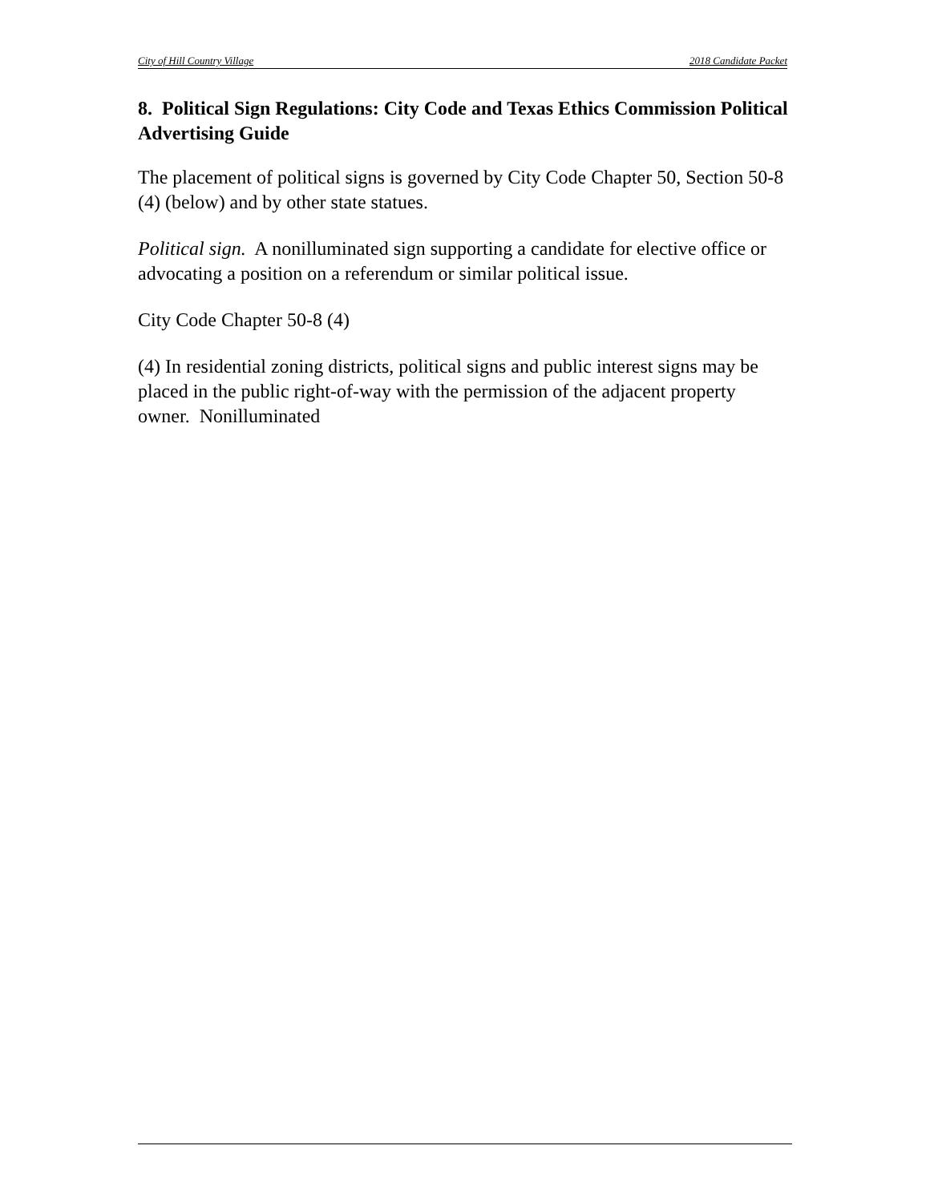City of Hill Country Village 2018 Candidate Packet
8. Political Sign Regulations: City Code and Texas Ethics Commission Political Advertising Guide
The placement of political signs is governed by City Code Chapter 50, Section 50-8 (4) (below) and by other state statues.
Political sign. A nonilluminated sign supporting a candidate for elective office or advocating a position on a referendum or similar political issue.
City Code Chapter 50-8 (4)
(4) In residential zoning districts, political signs and public interest signs may be placed in the public right-of-way with the permission of the adjacent property owner. Nonilluminated